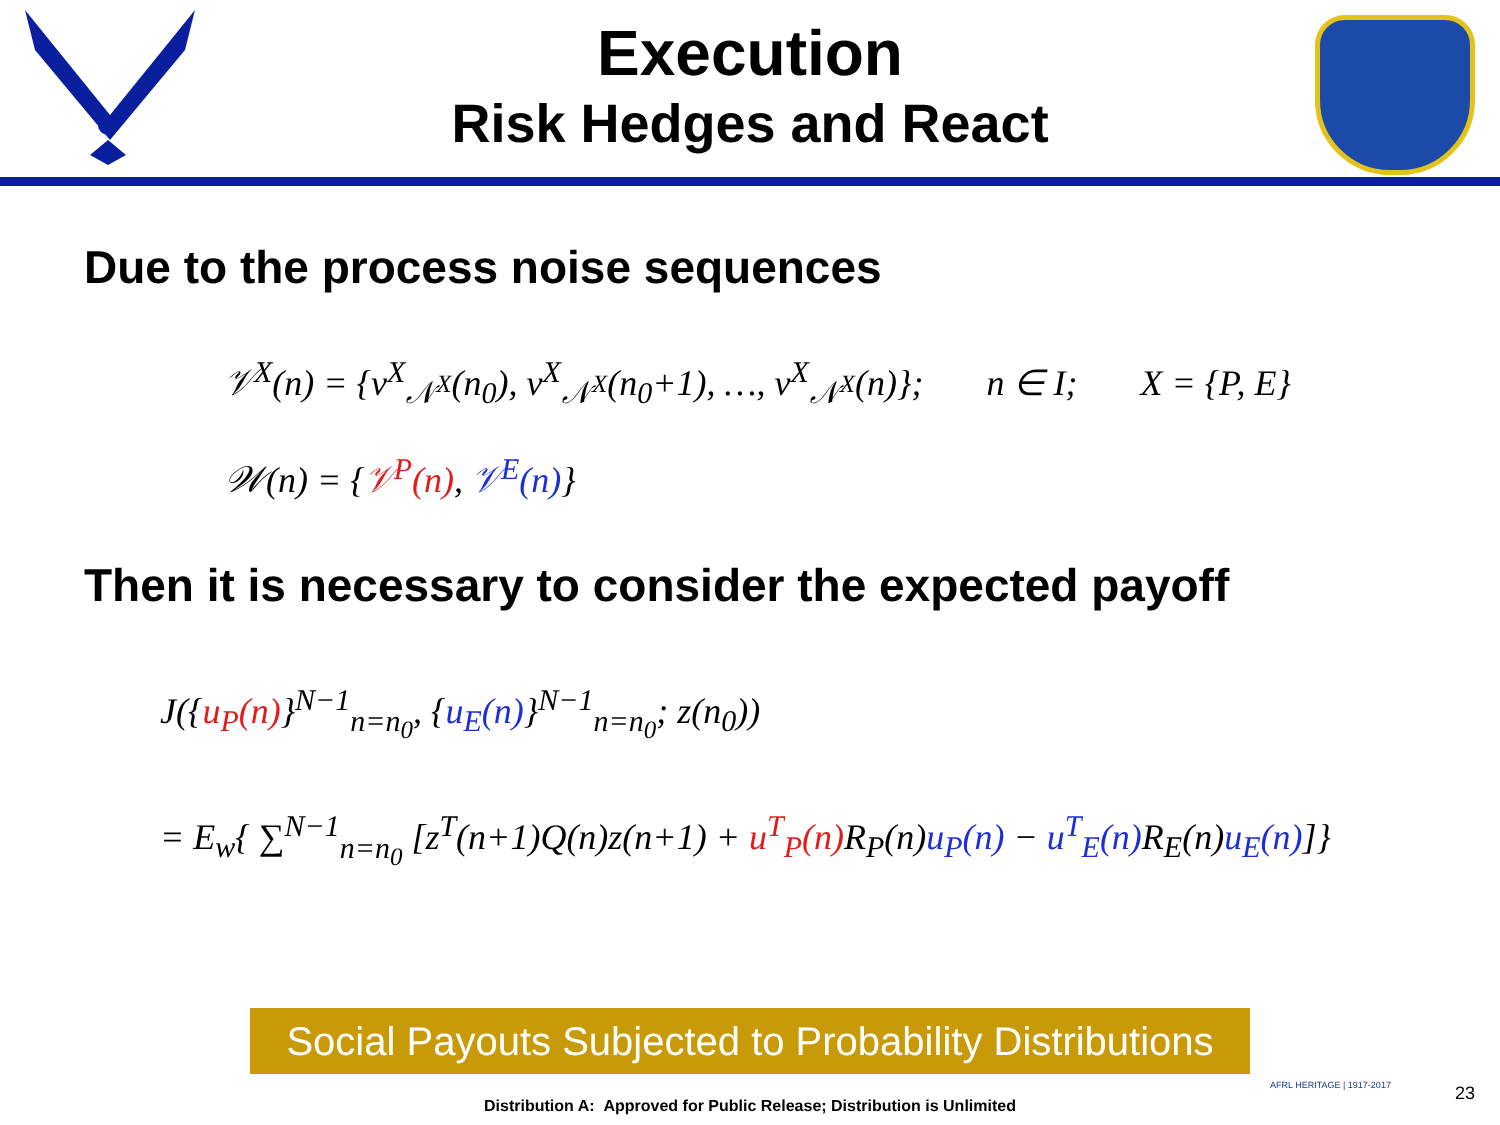Execution
Risk Hedges and React
Due to the process noise sequences
𝒱<sup>X</sup>(n) = {v<sup>X</sup><sub>𝒩<sup>X</sup></sub>(n<sub>0</sub>), v<sup>X</sup><sub>𝒩<sup>X</sup></sub>(n<sub>0</sub>+1), …, v<sup>X</sup><sub>𝒩<sup>X</sup></sub>(n)}; n ∈ I; X = {P, E}
𝒲(n) = {𝒱<sup>P</sup>(n), 𝒱<sup>E</sup>(n)}
Then it is necessary to consider the expected payoff
J({u<sub>P</sub>(n)}<sup>N−1</sup><sub>n=n<sub>0</sub></sub>, {u<sub>E</sub>(n)}<sup>N−1</sup><sub>n=n<sub>0</sub></sub>; z(n<sub>0</sub>))
= E<sub>w</sub>{ ∑<sup>N−1</sup><sub>n=n<sub>0</sub></sub> [z<sup>T</sup>(n+1)Q(n)z(n+1) + u<sup>T</sup><sub>P</sub>(n) R<sub>P</sub>(n)u<sub>P</sub>(n) − u<sup>T</sup><sub>E</sub>(n) R<sub>E</sub>(n)u<sub>E</sub>(n)]}
Social Payouts Subjected to Probability Distributions
AFRL HERITAGE | 1917-2017
Distribution A: Approved for Public Release; Distribution is Unlimited
23